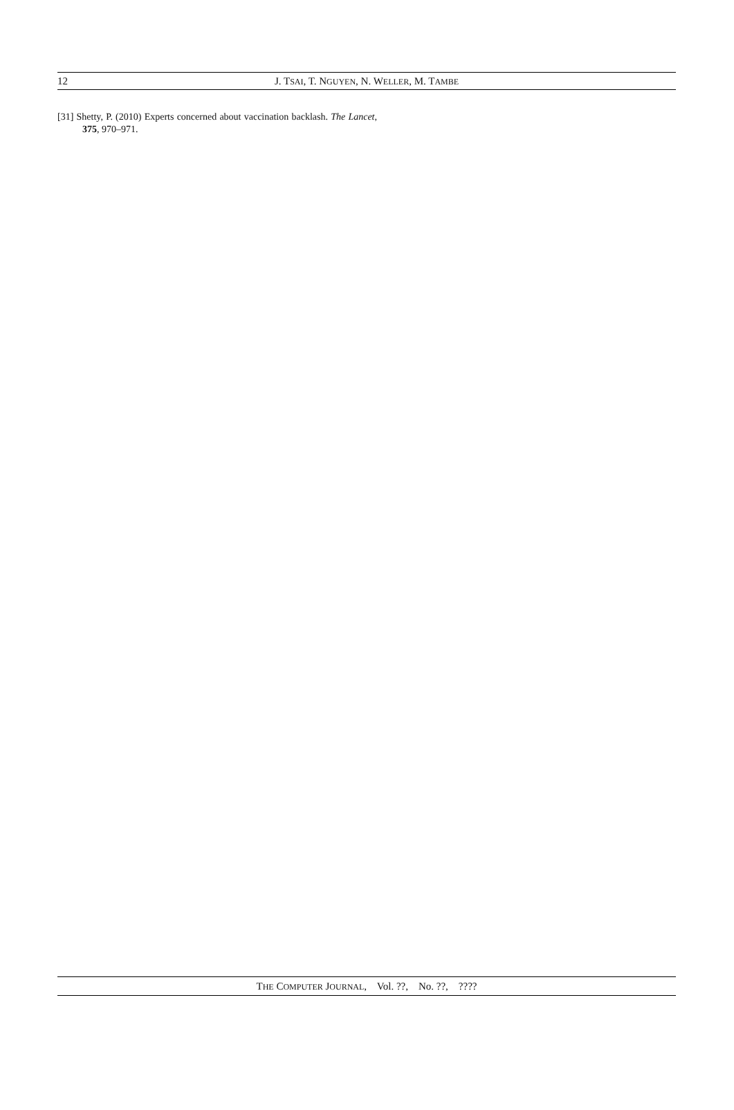12
J. TSAI, T. NGUYEN, N. WELLER, M. TAMBE
[31] Shetty, P. (2010) Experts concerned about vaccination backlash. The Lancet, 375, 970–971.
THE COMPUTER JOURNAL, Vol. ??, No. ??, ????